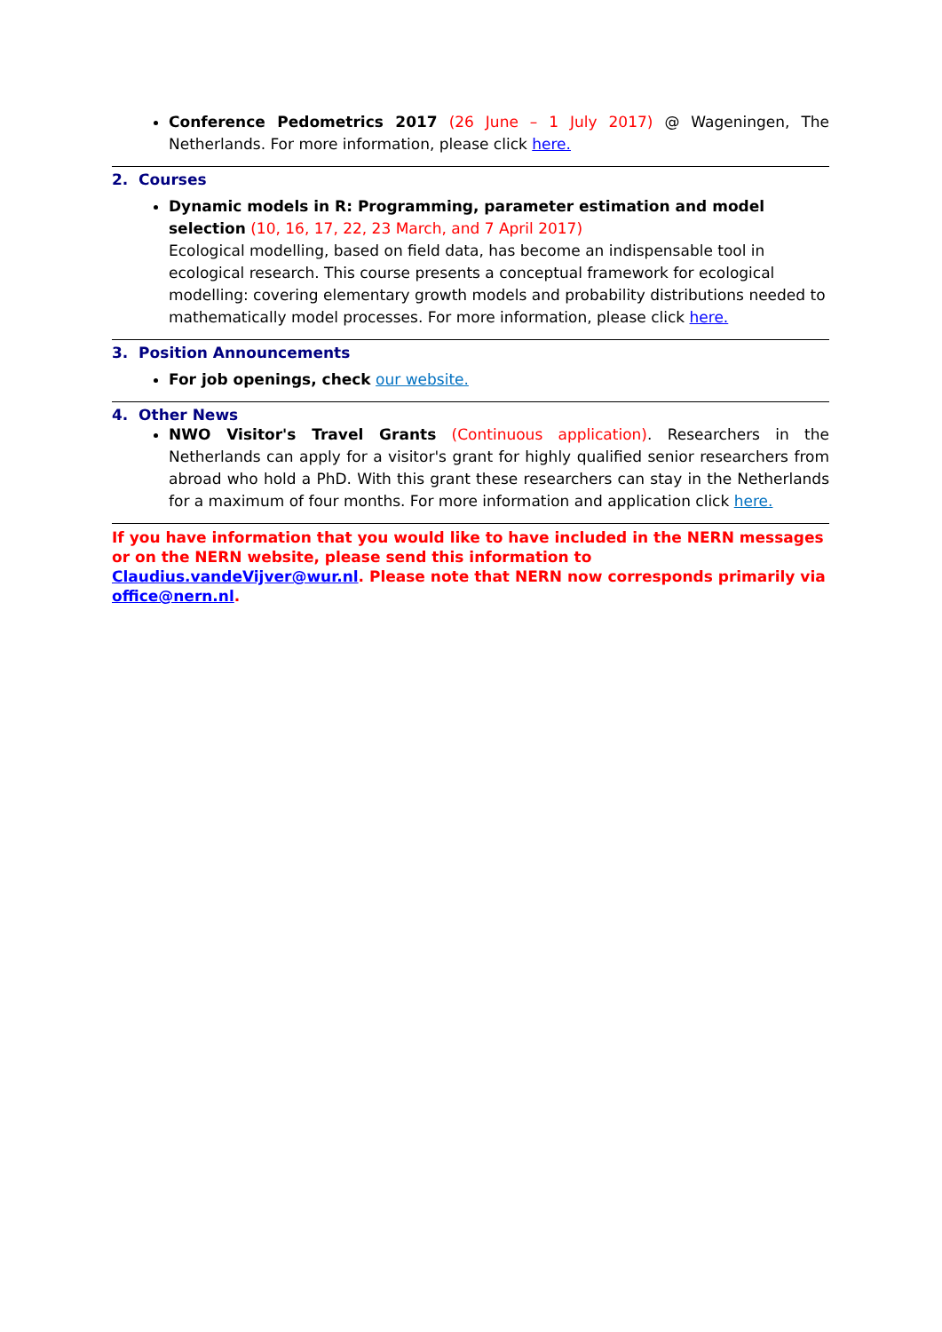Conference Pedometrics 2017 (26 June – 1 July 2017) @ Wageningen, The Netherlands. For more information, please click here.
2. Courses
Dynamic models in R: Programming, parameter estimation and model selection (10, 16, 17, 22, 23 March, and 7 April 2017)
Ecological modelling, based on field data, has become an indispensable tool in ecological research. This course presents a conceptual framework for ecological modelling: covering elementary growth models and probability distributions needed to mathematically model processes. For more information, please click here.
3. Position Announcements
For job openings, check our website.
4. Other News
NWO Visitor's Travel Grants (Continuous application). Researchers in the Netherlands can apply for a visitor's grant for highly qualified senior researchers from abroad who hold a PhD. With this grant these researchers can stay in the Netherlands for a maximum of four months. For more information and application click here.
If you have information that you would like to have included in the NERN messages or on the NERN website, please send this information to Claudius.vandeVijver@wur.nl. Please note that NERN now corresponds primarily via office@nern.nl.